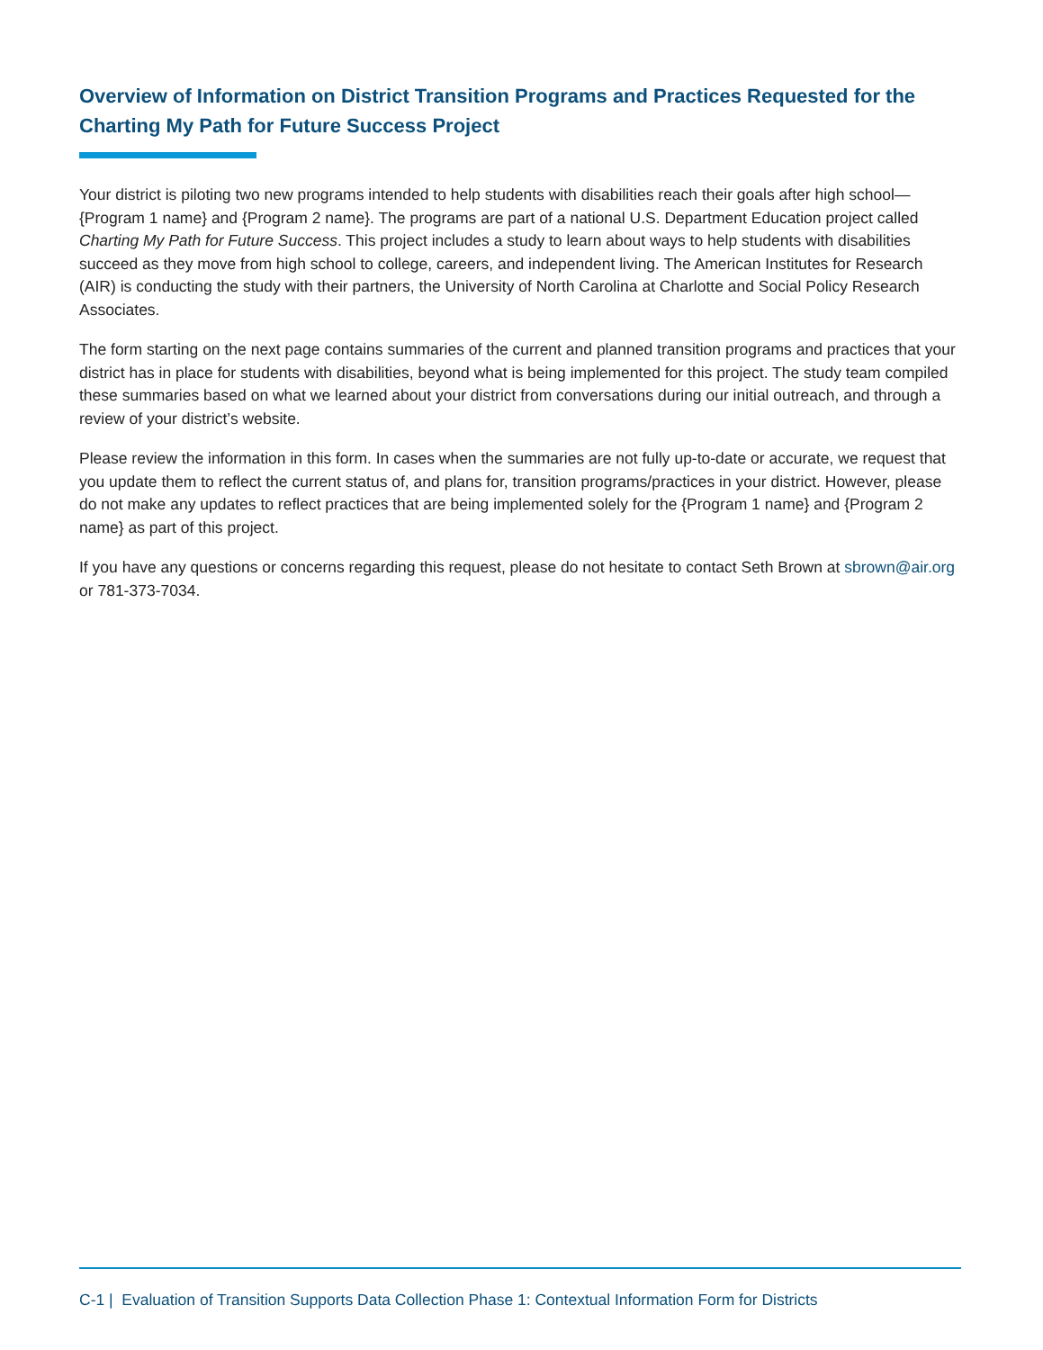Overview of Information on District Transition Programs and Practices Requested for the Charting My Path for Future Success Project
Your district is piloting two new programs intended to help students with disabilities reach their goals after high school—{Program 1 name} and {Program 2 name}. The programs are part of a national U.S. Department Education project called Charting My Path for Future Success. This project includes a study to learn about ways to help students with disabilities succeed as they move from high school to college, careers, and independent living. The American Institutes for Research (AIR) is conducting the study with their partners, the University of North Carolina at Charlotte and Social Policy Research Associates.
The form starting on the next page contains summaries of the current and planned transition programs and practices that your district has in place for students with disabilities, beyond what is being implemented for this project. The study team compiled these summaries based on what we learned about your district from conversations during our initial outreach, and through a review of your district’s website.
Please review the information in this form. In cases when the summaries are not fully up-to-date or accurate, we request that you update them to reflect the current status of, and plans for, transition programs/practices in your district. However, please do not make any updates to reflect practices that are being implemented solely for the {Program 1 name} and {Program 2 name} as part of this project.
If you have any questions or concerns regarding this request, please do not hesitate to contact Seth Brown at sbrown@air.org or 781-373-7034.
C-1 | Evaluation of Transition Supports Data Collection Phase 1: Contextual Information Form for Districts